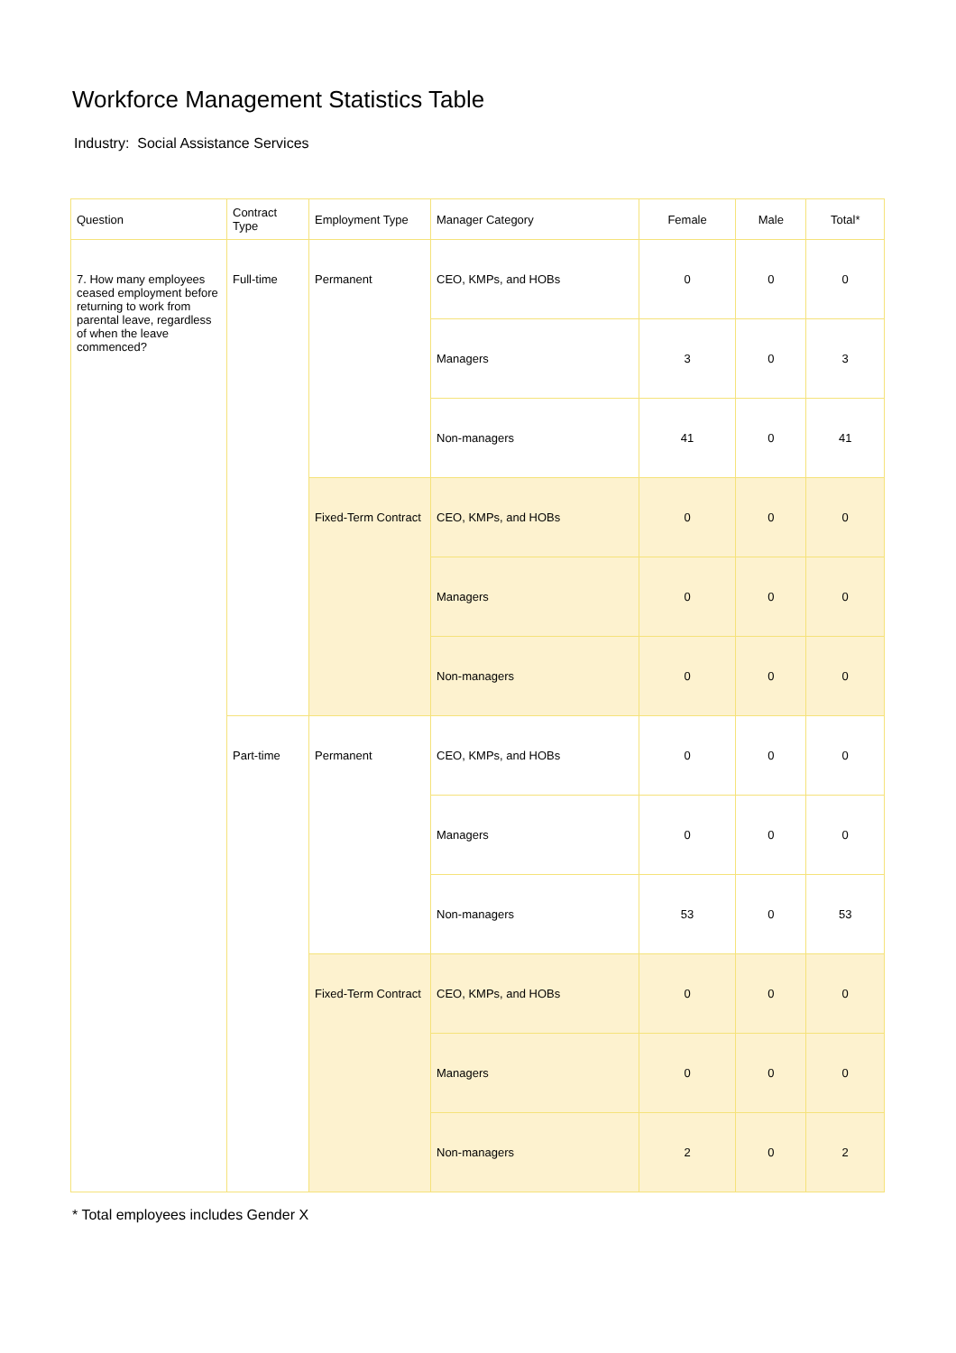Workforce Management Statistics Table
Industry: Social Assistance Services
| Question | Contract Type | Employment Type | Manager Category | Female | Male | Total* |
| --- | --- | --- | --- | --- | --- | --- |
| 7. How many employees ceased employment before returning to work from parental leave, regardless of when the leave commenced? | Full-time | Permanent | CEO, KMPs, and HOBs | 0 | 0 | 0 |
| | | | Managers | 3 | 0 | 3 |
| | | | Non-managers | 41 | 0 | 41 |
| | | Fixed-Term Contract | CEO, KMPs, and HOBs | 0 | 0 | 0 |
| | | | Managers | 0 | 0 | 0 |
| | | | Non-managers | 0 | 0 | 0 |
| | Part-time | Permanent | CEO, KMPs, and HOBs | 0 | 0 | 0 |
| | | | Managers | 0 | 0 | 0 |
| | | | Non-managers | 53 | 0 | 53 |
| | | Fixed-Term Contract | CEO, KMPs, and HOBs | 0 | 0 | 0 |
| | | | Managers | 0 | 0 | 0 |
| | | | Non-managers | 2 | 0 | 2 |
* Total employees includes Gender X